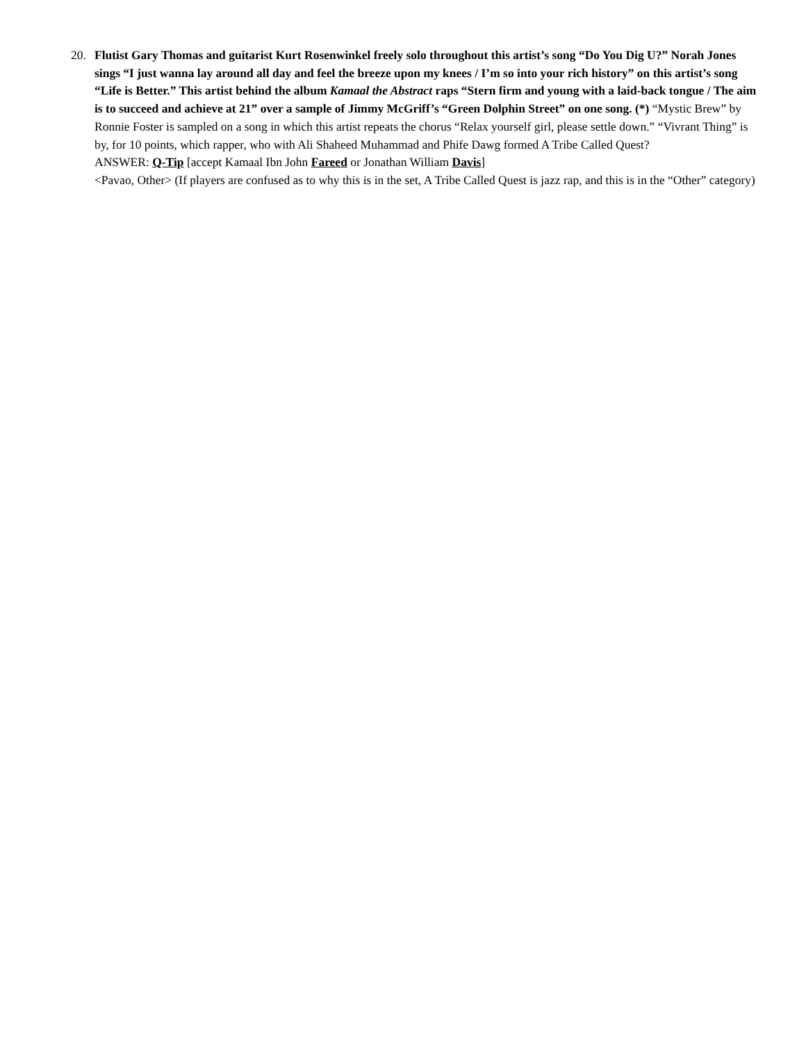20. Flutist Gary Thomas and guitarist Kurt Rosenwinkel freely solo throughout this artist’s song “Do You Dig U?” Norah Jones sings “I just wanna lay around all day and feel the breeze upon my knees / I’m so into your rich history” on this artist’s song “Life is Better.” This artist behind the album Kamaal the Abstract raps “Stern firm and young with a laid-back tongue / The aim is to succeed and achieve at 21” over a sample of Jimmy McGriff’s “Green Dolphin Street” on one song. (*) “Mystic Brew” by Ronnie Foster is sampled on a song in which this artist repeats the chorus “Relax yourself girl, please settle down.” “Vivrant Thing” is by, for 10 points, which rapper, who with Ali Shaheed Muhammad and Phife Dawg formed A Tribe Called Quest?
ANSWER: Q-Tip [accept Kamaal Ibn John Fareed or Jonathan William Davis]
<Pavao, Other> (If players are confused as to why this is in the set, A Tribe Called Quest is jazz rap, and this is in the “Other” category)